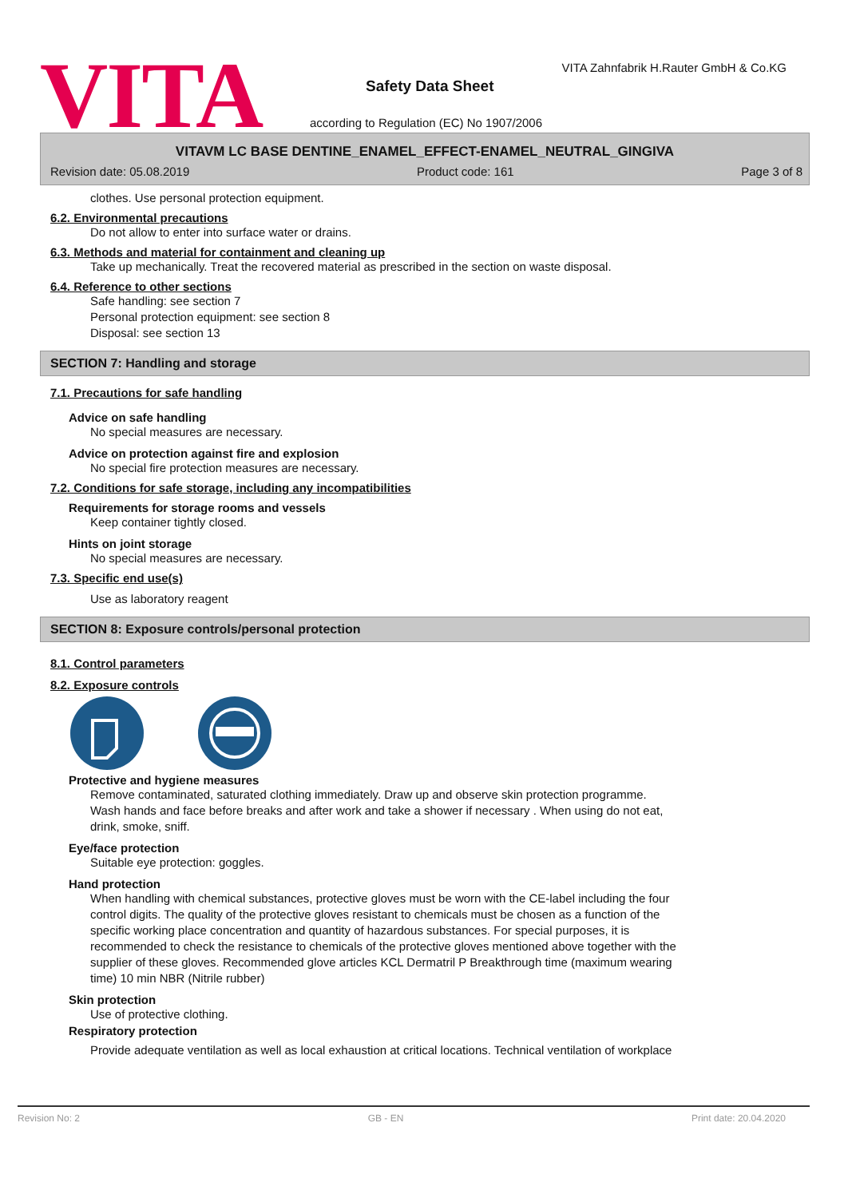VITA
VITA Zahnfabrik H.Rauter GmbH & Co.KG
Safety Data Sheet
according to Regulation (EC) No 1907/2006
VITAVM LC BASE DENTINE_ENAMEL_EFFECT-ENAMEL_NEUTRAL_GINGIVA
Revision date: 05.08.2019 Product code: 161 Page 3 of 8
clothes. Use personal protection equipment.
6.2. Environmental precautions
Do not allow to enter into surface water or drains.
6.3. Methods and material for containment and cleaning up
Take up mechanically. Treat the recovered material as prescribed in the section on waste disposal.
6.4. Reference to other sections
Safe handling: see section 7
Personal protection equipment: see section 8
Disposal: see section 13
SECTION 7: Handling and storage
7.1. Precautions for safe handling
Advice on safe handling
No special measures are necessary.
Advice on protection against fire and explosion
No special fire protection measures are necessary.
7.2. Conditions for safe storage, including any incompatibilities
Requirements for storage rooms and vessels
Keep container tightly closed.
Hints on joint storage
No special measures are necessary.
7.3. Specific end use(s)
Use as laboratory reagent
SECTION 8: Exposure controls/personal protection
8.1. Control parameters
8.2. Exposure controls
Protective and hygiene measures
Remove contaminated, saturated clothing immediately. Draw up and observe skin protection programme.
Wash hands and face before breaks and after work and take a shower if necessary . When using do not eat,
drink, smoke, sniff.
Eye/face protection
Suitable eye protection: goggles.
Hand protection
When handling with chemical substances, protective gloves must be worn with the CE-label including the four
control digits. The quality of the protective gloves resistant to chemicals must be chosen as a function of the
specific working place concentration and quantity of hazardous substances. For special purposes, it is
recommended to check the resistance to chemicals of the protective gloves mentioned above together with the
supplier of these gloves. Recommended glove articles KCL Dermatril P Breakthrough time (maximum wearing
time) 10 min NBR (Nitrile rubber)
Skin protection
Use of protective clothing.
Respiratory protection
Provide adequate ventilation as well as local exhaustion at critical locations. Technical ventilation of workplace
Revision No: 2 GB - EN Print date: 20.04.2020